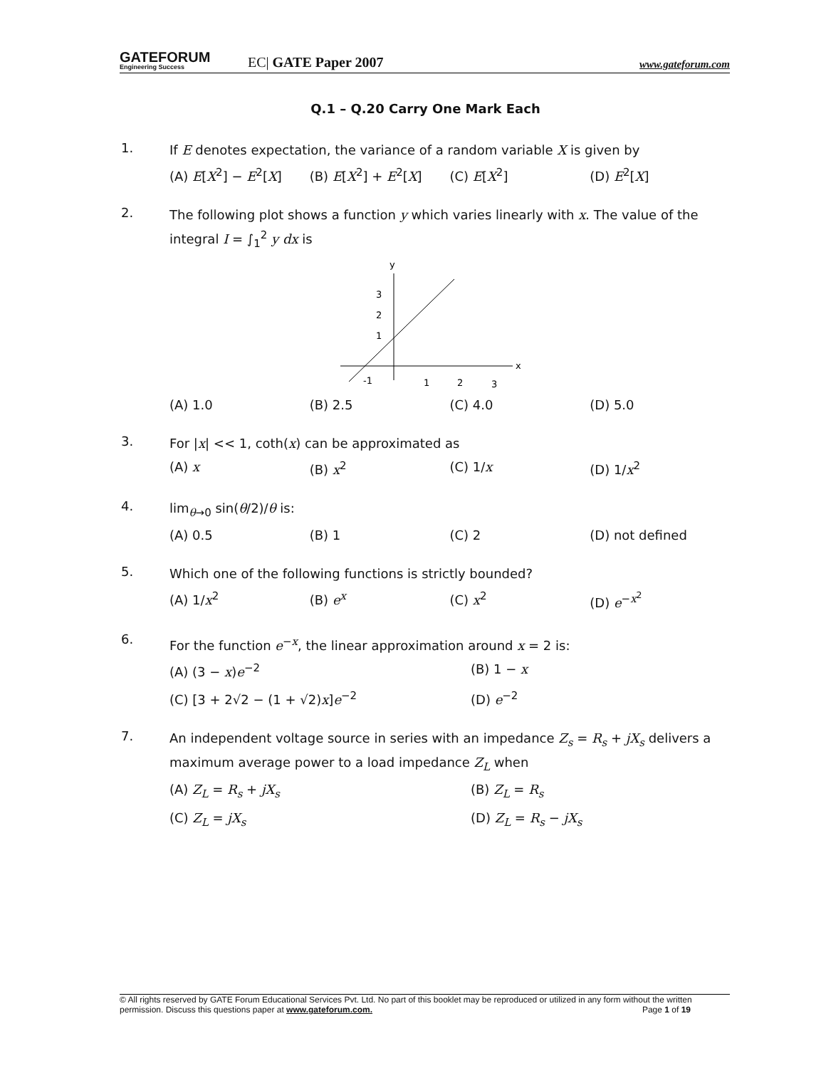GATEFORUM
Engineering Success
EC| GATE Paper 2007
www.gateforum.com
Q.1 – Q.20 Carry One Mark Each
1.
If E denotes expectation, the variance of a random variable X is given by
(A) E[X<sup>2</sup>] − E<sup>2</sup>[X] (B) E[X<sup>2</sup>] + E<sup>2</sup>[X] (C) E[X<sup>2</sup>] (D) E<sup>2</sup>[X]
2.
The following plot shows a function y which varies linearly with x. The value of the integral I = ∫<sub>1</sub><sup>2</sup> y dx is
x
y
3
2
1
-1
1
2
3
(A) 1.0 (B) 2.5 (C) 4.0 (D) 5.0
3.
For |x| << 1, coth(x) can be approximated as
(A) x (B) x<sup>2</sup> (C) 1/x (D) 1/x<sup>2</sup>
4.
lim<sub>θ→0</sub> sin(θ/2)/θ is:
(A) 0.5 (B) 1 (C) 2 (D) not defined
5.
Which one of the following functions is strictly bounded?
(A) 1/x<sup>2</sup> (B) e<sup>x</sup> (C) x<sup>2</sup> (D) e<sup>−x<sup>2</sup></sup>
6.
For the function e<sup>−x</sup>, the linear approximation around x = 2 is:
(A) (3 − x)e<sup>−2</sup>
(B) 1 − x
(C) [3 + 2√2 − (1 + √2)x]e<sup>−2</sup>
(D) e<sup>−2</sup>
7.
An independent voltage source in series with an impedance Z<sub>s</sub> = R<sub>s</sub> + jX<sub>s</sub> delivers a maximum average power to a load impedance Z<sub>L</sub> when
(A) Z<sub>L</sub> = R<sub>s</sub> + jX<sub>s</sub>
(B) Z<sub>L</sub> = R<sub>s</sub>
(C) Z<sub>L</sub> = jX<sub>s</sub>
(D) Z<sub>L</sub> = R<sub>s</sub> − jX<sub>s</sub>
© All rights reserved by GATE Forum Educational Services Pvt. Ltd. No part of this booklet may be reproduced or utilized in any form without the written permission. Discuss this questions paper at www.gateforum.com. Page 1 of 19